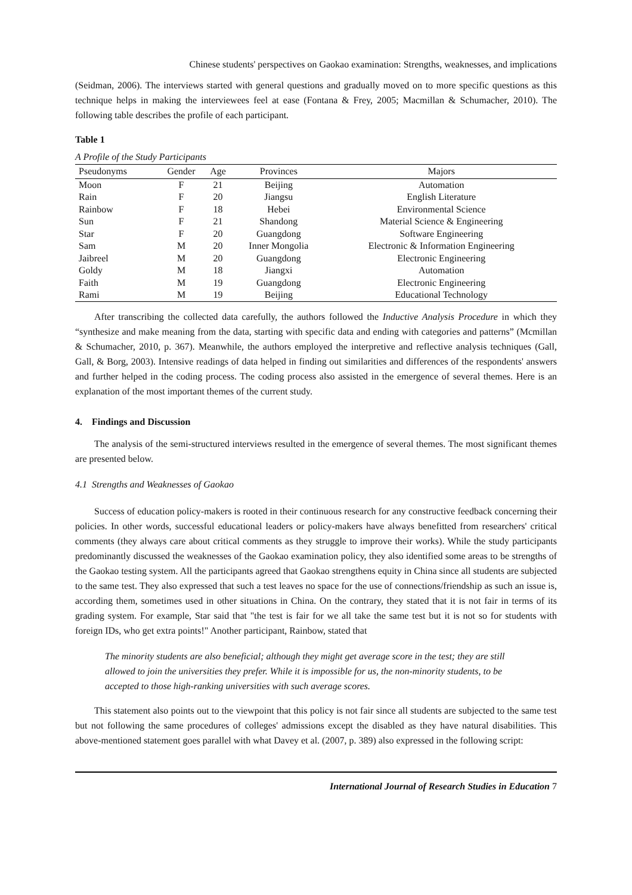Chinese students' perspectives on Gaokao examination: Strengths, weaknesses, and implications
(Seidman, 2006). The interviews started with general questions and gradually moved on to more specific questions as this technique helps in making the interviewees feel at ease (Fontana & Frey, 2005; Macmillan & Schumacher, 2010). The following table describes the profile of each participant.
Table 1
A Profile of the Study Participants
| Pseudonyms | Gender | Age | Provinces | Majors |
| --- | --- | --- | --- | --- |
| Moon | F | 21 | Beijing | Automation |
| Rain | F | 20 | Jiangsu | English Literature |
| Rainbow | F | 18 | Hebei | Environmental Science |
| Sun | F | 21 | Shandong | Material Science & Engineering |
| Star | F | 20 | Guangdong | Software Engineering |
| Sam | M | 20 | Inner Mongolia | Electronic & Information Engineering |
| Jaibreel | M | 20 | Guangdong | Electronic Engineering |
| Goldy | M | 18 | Jiangxi | Automation |
| Faith | M | 19 | Guangdong | Electronic Engineering |
| Rami | M | 19 | Beijing | Educational Technology |
After transcribing the collected data carefully, the authors followed the Inductive Analysis Procedure in which they “synthesize and make meaning from the data, starting with specific data and ending with categories and patterns” (Mcmillan & Schumacher, 2010, p. 367). Meanwhile, the authors employed the interpretive and reflective analysis techniques (Gall, Gall, & Borg, 2003). Intensive readings of data helped in finding out similarities and differences of the respondents' answers and further helped in the coding process. The coding process also assisted in the emergence of several themes. Here is an explanation of the most important themes of the current study.
4. Findings and Discussion
The analysis of the semi-structured interviews resulted in the emergence of several themes. The most significant themes are presented below.
4.1 Strengths and Weaknesses of Gaokao
Success of education policy-makers is rooted in their continuous research for any constructive feedback concerning their policies. In other words, successful educational leaders or policy-makers have always benefitted from researchers' critical comments (they always care about critical comments as they struggle to improve their works). While the study participants predominantly discussed the weaknesses of the Gaokao examination policy, they also identified some areas to be strengths of the Gaokao testing system. All the participants agreed that Gaokao strengthens equity in China since all students are subjected to the same test. They also expressed that such a test leaves no space for the use of connections/friendship as such an issue is, according them, sometimes used in other situations in China. On the contrary, they stated that it is not fair in terms of its grading system. For example, Star said that "the test is fair for we all take the same test but it is not so for students with foreign IDs, who get extra points!" Another participant, Rainbow, stated that
The minority students are also beneficial; although they might get average score in the test; they are still allowed to join the universities they prefer. While it is impossible for us, the non-minority students, to be accepted to those high-ranking universities with such average scores.
This statement also points out to the viewpoint that this policy is not fair since all students are subjected to the same test but not following the same procedures of colleges' admissions except the disabled as they have natural disabilities. This above-mentioned statement goes parallel with what Davey et al. (2007, p. 389) also expressed in the following script:
International Journal of Research Studies in Education 7